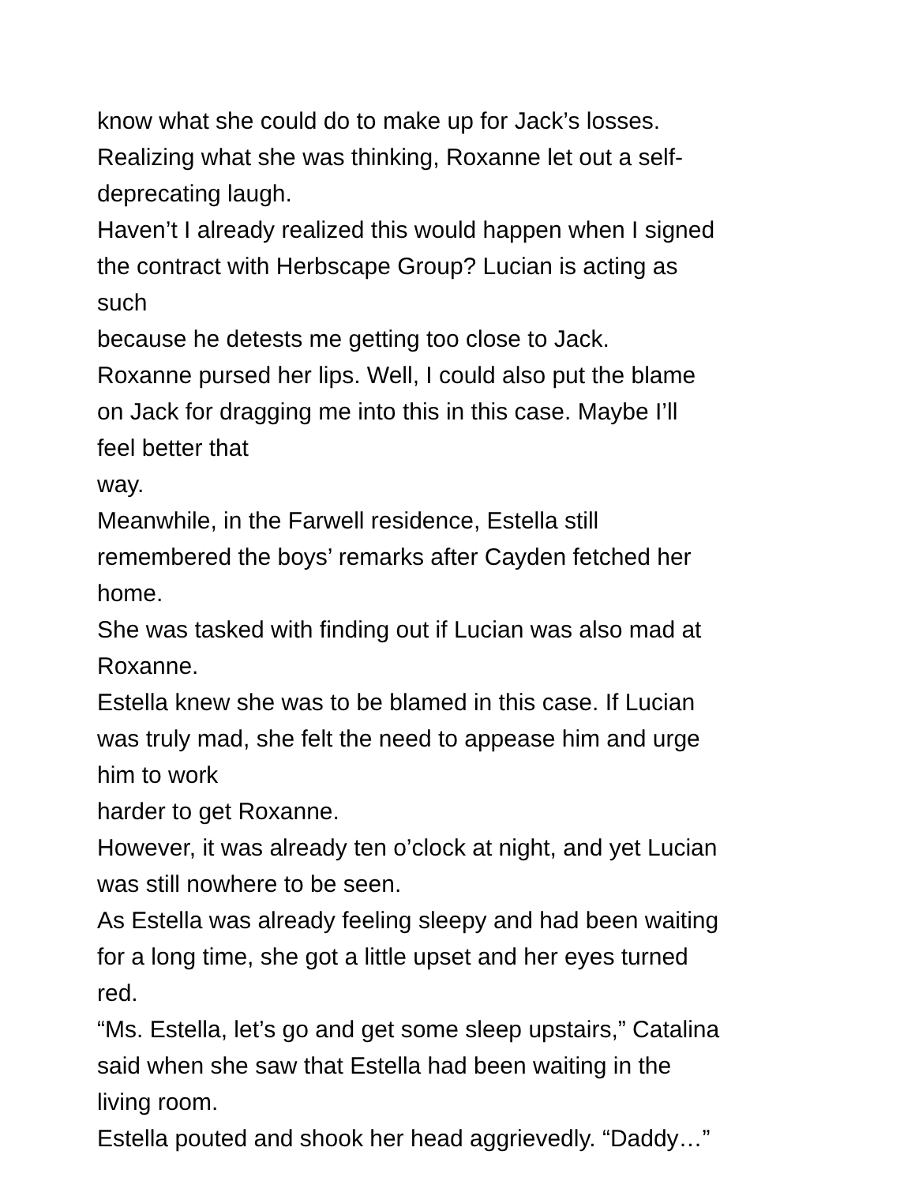know what she could do to make up for Jack’s losses.
Realizing what she was thinking, Roxanne let out a self-
deprecating laugh.
Haven’t I already realized this would happen when I signed
the contract with Herbscape Group? Lucian is acting as
such
because he detests me getting too close to Jack.
Roxanne pursed her lips. Well, I could also put the blame
on Jack for dragging me into this in this case. Maybe I’ll
feel better that
way.
Meanwhile, in the Farwell residence, Estella still
remembered the boys’ remarks after Cayden fetched her
home.
She was tasked with finding out if Lucian was also mad at
Roxanne.
Estella knew she was to be blamed in this case. If Lucian
was truly mad, she felt the need to appease him and urge
him to work
harder to get Roxanne.
However, it was already ten o’clock at night, and yet Lucian
was still nowhere to be seen.
As Estella was already feeling sleepy and had been waiting
for a long time, she got a little upset and her eyes turned
red.
“Ms. Estella, let’s go and get some sleep upstairs,” Catalina
said when she saw that Estella had been waiting in the
living room.
Estella pouted and shook her head aggrievedly. “Daddy…”